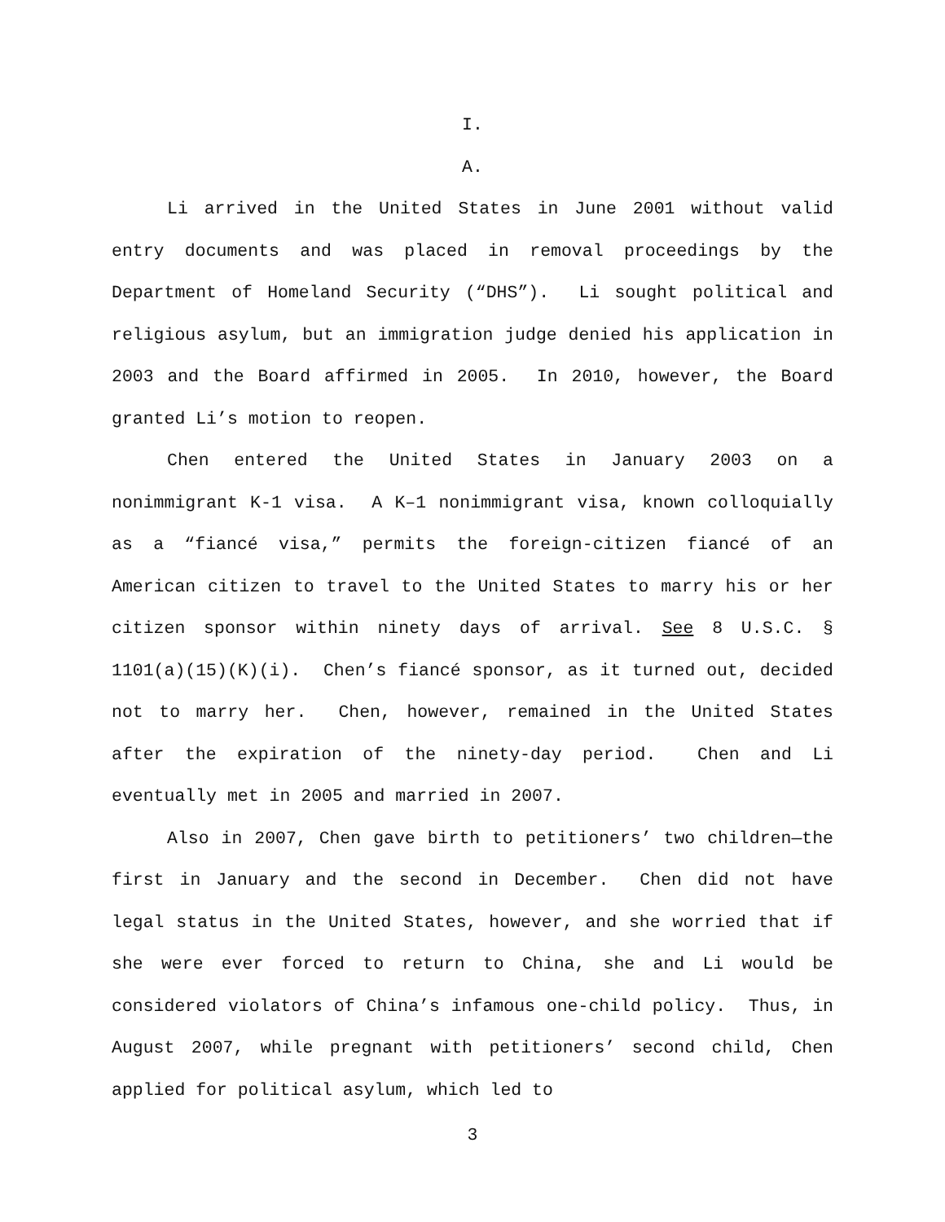I.
A.
Li arrived in the United States in June 2001 without valid entry documents and was placed in removal proceedings by the Department of Homeland Security (“DHS”). Li sought political and religious asylum, but an immigration judge denied his application in 2003 and the Board affirmed in 2005. In 2010, however, the Board granted Li’s motion to reopen.
Chen entered the United States in January 2003 on a nonimmigrant K-1 visa. A K–1 nonimmigrant visa, known colloquially as a “fiancé visa,” permits the foreign-citizen fiancé of an American citizen to travel to the United States to marry his or her citizen sponsor within ninety days of arrival. See 8 U.S.C. § 1101(a)(15)(K)(i). Chen’s fiancé sponsor, as it turned out, decided not to marry her. Chen, however, remained in the United States after the expiration of the ninety-day period. Chen and Li eventually met in 2005 and married in 2007.
Also in 2007, Chen gave birth to petitioners’ two children—the first in January and the second in December. Chen did not have legal status in the United States, however, and she worried that if she were ever forced to return to China, she and Li would be considered violators of China’s infamous one-child policy. Thus, in August 2007, while pregnant with petitioners’ second child, Chen applied for political asylum, which led to
3